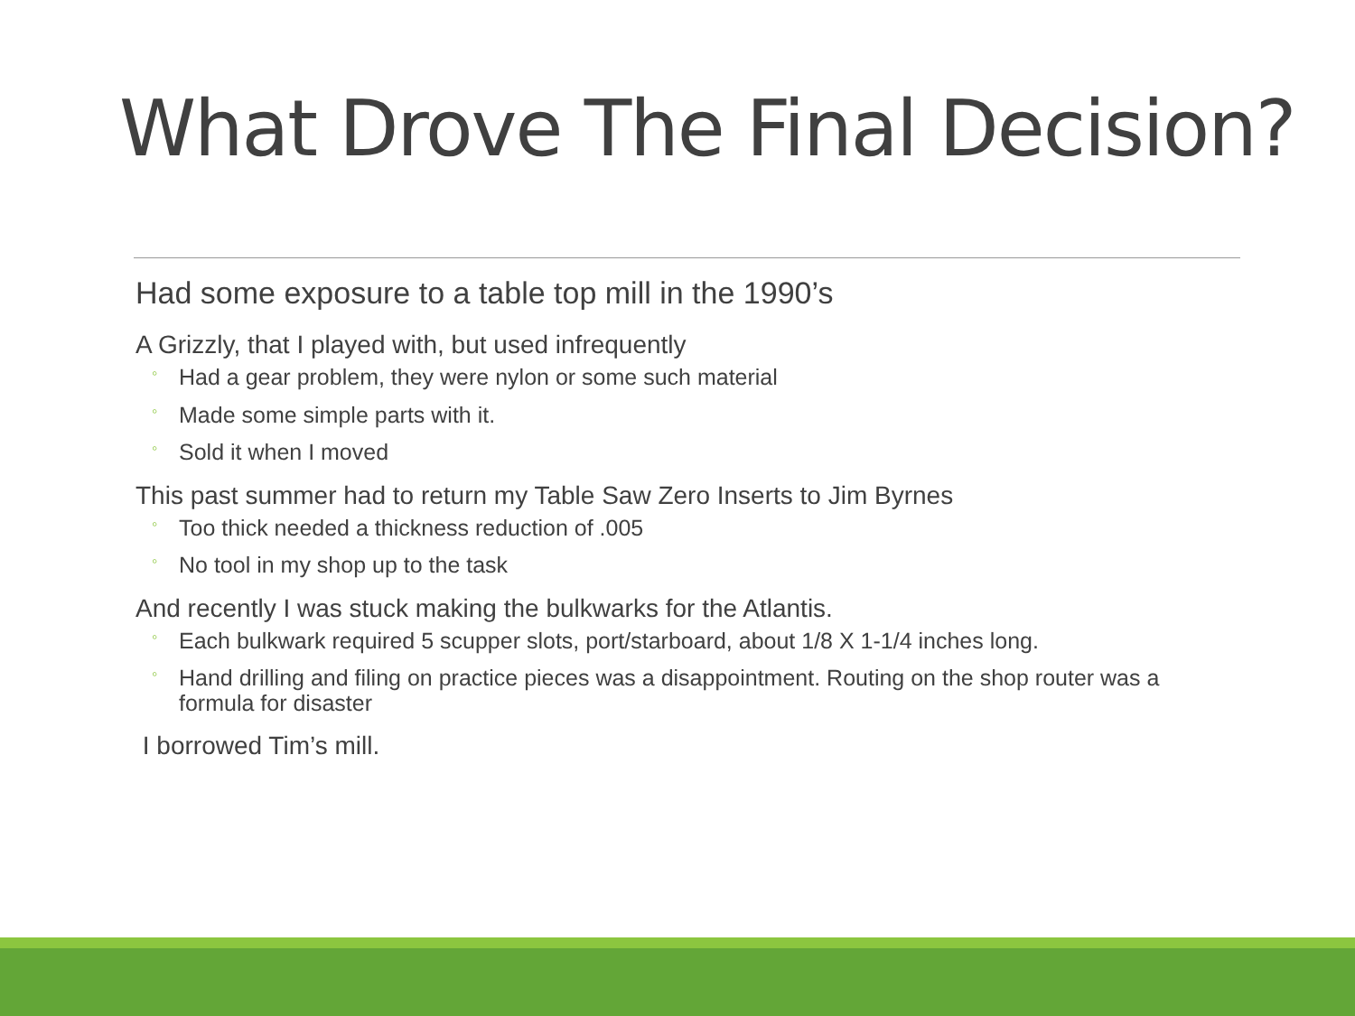What Drove The Final Decision?
Had some exposure to a table top mill in the 1990’s
A Grizzly, that I played with, but used infrequently
◦ Had a gear problem, they were nylon or some such material
◦ Made some simple parts with it.
◦ Sold it when I moved
This past summer had to return my Table Saw Zero Inserts to Jim Byrnes
◦ Too thick needed a thickness reduction of .005
◦ No tool in my shop up to the task
And recently I was stuck making the bulkwarks for the Atlantis.
◦ Each bulkwark required 5 scupper slots, port/starboard, about 1/8 X 1-1/4 inches long.
◦ Hand drilling and filing on practice pieces was a disappointment. Routing on the shop router was a formula for disaster
I borrowed Tim’s mill.